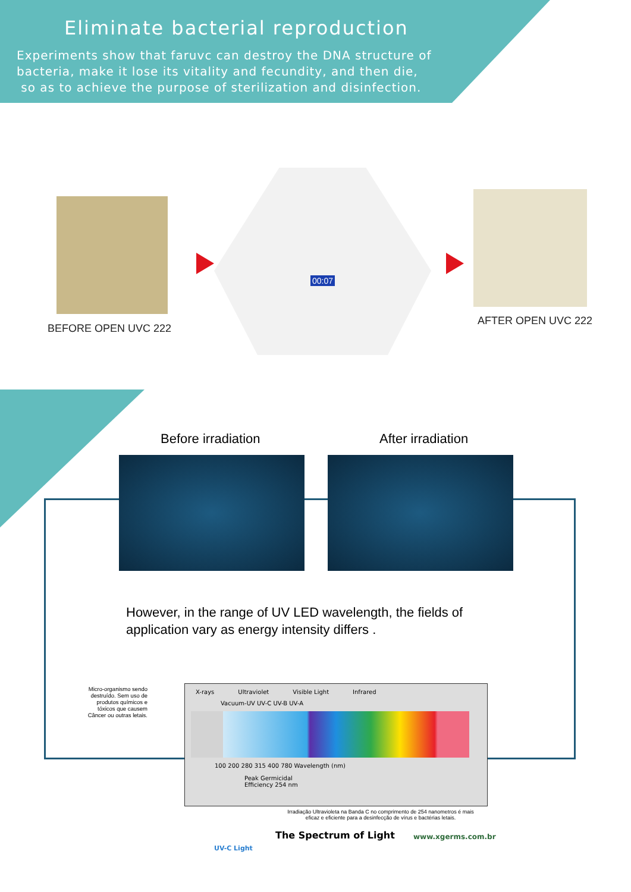Eliminate bacterial reproduction
Experiments show that faruvc can destroy the DNA structure of
bacteria, make it lose its vitality and fecundity, and then die,
so as to achieve the purpose of sterilization and disinfection.
BEFORE OPEN UVC 222
00:07
AFTER OPEN UVC 222
Before irradiation After irradiation
However, in the range of UV LED wavelength, the fields of application vary as energy intensity differs .
Micro-organismo sendo destruído. Sem uso de produtos químicos e tóxicos que causem Câncer ou outras letais.
X-rays Ultraviolet Visible Light Infrared
Vacuum-UV UV-C UV-B UV-A
100 200 280 315 400 780 Wavelength (nm)
Peak Germicidal
Efficiency 254 nm
Irradiação Ultravioleta na Banda C no comprimento de 254 nanometros é mais eficaz e eficiente para a desinfecção de vírus e bactérias letais.
UV-C Light
The Spectrum of Light www.xgerms.com.br